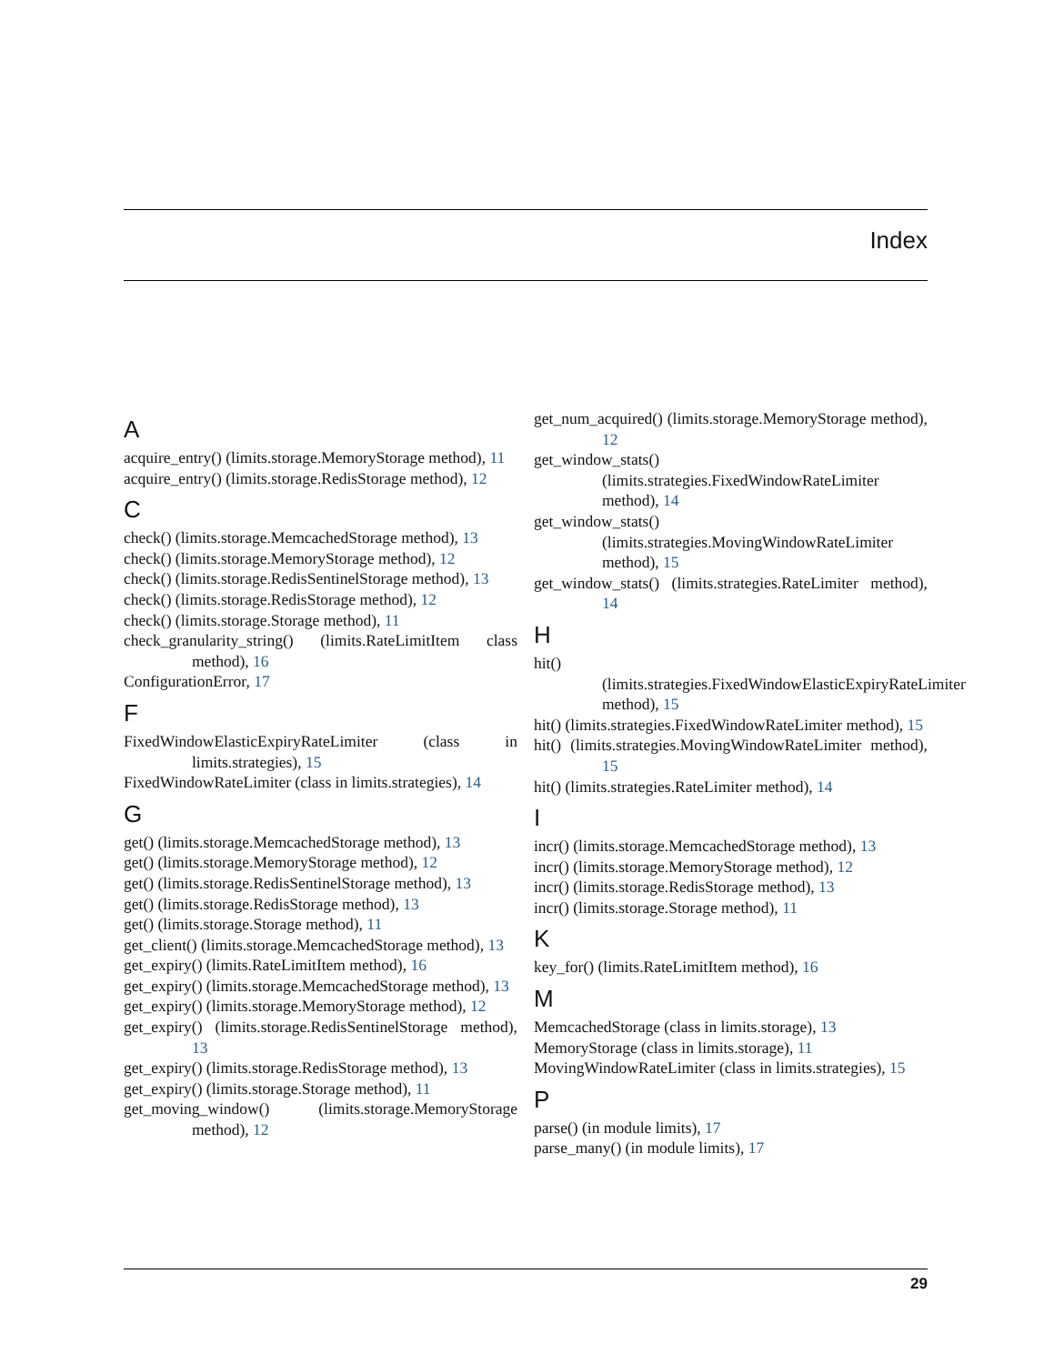Index
A
acquire_entry() (limits.storage.MemoryStorage method), 11
acquire_entry() (limits.storage.RedisStorage method), 12
C
check() (limits.storage.MemcachedStorage method), 13
check() (limits.storage.MemoryStorage method), 12
check() (limits.storage.RedisSentinelStorage method), 13
check() (limits.storage.RedisStorage method), 12
check() (limits.storage.Storage method), 11
check_granularity_string() (limits.RateLimitItem class method), 16
ConfigurationError, 17
F
FixedWindowElasticExpiryRateLimiter (class in limits.strategies), 15
FixedWindowRateLimiter (class in limits.strategies), 14
G
get() (limits.storage.MemcachedStorage method), 13
get() (limits.storage.MemoryStorage method), 12
get() (limits.storage.RedisSentinelStorage method), 13
get() (limits.storage.RedisStorage method), 13
get() (limits.storage.Storage method), 11
get_client() (limits.storage.MemcachedStorage method), 13
get_expiry() (limits.RateLimitItem method), 16
get_expiry() (limits.storage.MemcachedStorage method), 13
get_expiry() (limits.storage.MemoryStorage method), 12
get_expiry() (limits.storage.RedisSentinelStorage method), 13
get_expiry() (limits.storage.RedisStorage method), 13
get_expiry() (limits.storage.Storage method), 11
get_moving_window() (limits.storage.MemoryStorage method), 12
get_num_acquired() (limits.storage.MemoryStorage method), 12
get_window_stats() (limits.strategies.FixedWindowRateLimiter method), 14
get_window_stats() (limits.strategies.MovingWindowRateLimiter method), 15
get_window_stats() (limits.strategies.RateLimiter method), 14
H
hit() (limits.strategies.FixedWindowElasticExpiryRateLimiter method), 15
hit() (limits.strategies.FixedWindowRateLimiter method), 15
hit() (limits.strategies.MovingWindowRateLimiter method), 15
hit() (limits.strategies.RateLimiter method), 14
I
incr() (limits.storage.MemcachedStorage method), 13
incr() (limits.storage.MemoryStorage method), 12
incr() (limits.storage.RedisStorage method), 13
incr() (limits.storage.Storage method), 11
K
key_for() (limits.RateLimitItem method), 16
M
MemcachedStorage (class in limits.storage), 13
MemoryStorage (class in limits.storage), 11
MovingWindowRateLimiter (class in limits.strategies), 15
P
parse() (in module limits), 17
parse_many() (in module limits), 17
29